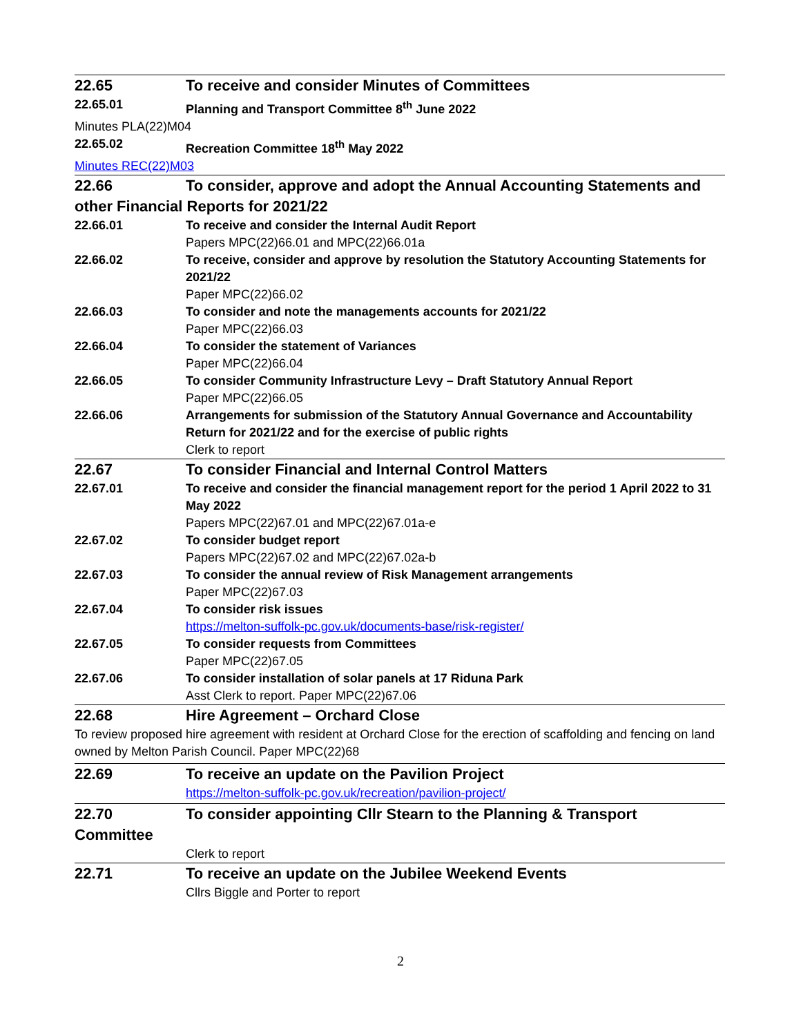22.65 To receive and consider Minutes of Committees
22.65.01 Planning and Transport Committee 8<sup>th</sup> June 2022
Minutes PLA(22)M04
22.65.02 Recreation Committee 18<sup>th</sup> May 2022
Minutes REC(22)M03
22.66 To consider, approve and adopt the Annual Accounting Statements and
other Financial Reports for 2021/22
22.66.01 To receive and consider the Internal Audit Report
Papers MPC(22)66.01 and MPC(22)66.01a
22.66.02 To receive, consider and approve by resolution the Statutory Accounting Statements for 2021/22
Paper MPC(22)66.02
22.66.03 To consider and note the managements accounts for 2021/22
Paper MPC(22)66.03
22.66.04 To consider the statement of Variances
Paper MPC(22)66.04
22.66.05 To consider Community Infrastructure Levy – Draft Statutory Annual Report
Paper MPC(22)66.05
22.66.06 Arrangements for submission of the Statutory Annual Governance and Accountability Return for 2021/22 and for the exercise of public rights
Clerk to report
22.67 To consider Financial and Internal Control Matters
22.67.01 To receive and consider the financial management report for the period 1 April 2022 to 31 May 2022
Papers MPC(22)67.01 and MPC(22)67.01a-e
22.67.02 To consider budget report
Papers MPC(22)67.02 and MPC(22)67.02a-b
22.67.03 To consider the annual review of Risk Management arrangements
Paper MPC(22)67.03
22.67.04 To consider risk issues
https://melton-suffolk-pc.gov.uk/documents-base/risk-register/
22.67.05 To consider requests from Committees
Paper MPC(22)67.05
22.67.06 To consider installation of solar panels at 17 Riduna Park
Asst Clerk to report. Paper MPC(22)67.06
22.68 Hire Agreement – Orchard Close
To review proposed hire agreement with resident at Orchard Close for the erection of scaffolding and fencing on land owned by Melton Parish Council. Paper MPC(22)68
22.69 To receive an update on the Pavilion Project
https://melton-suffolk-pc.gov.uk/recreation/pavilion-project/
22.70 To consider appointing Cllr Stearn to the Planning & Transport
Committee
Clerk to report
22.71 To receive an update on the Jubilee Weekend Events
Cllrs Biggle and Porter to report
2